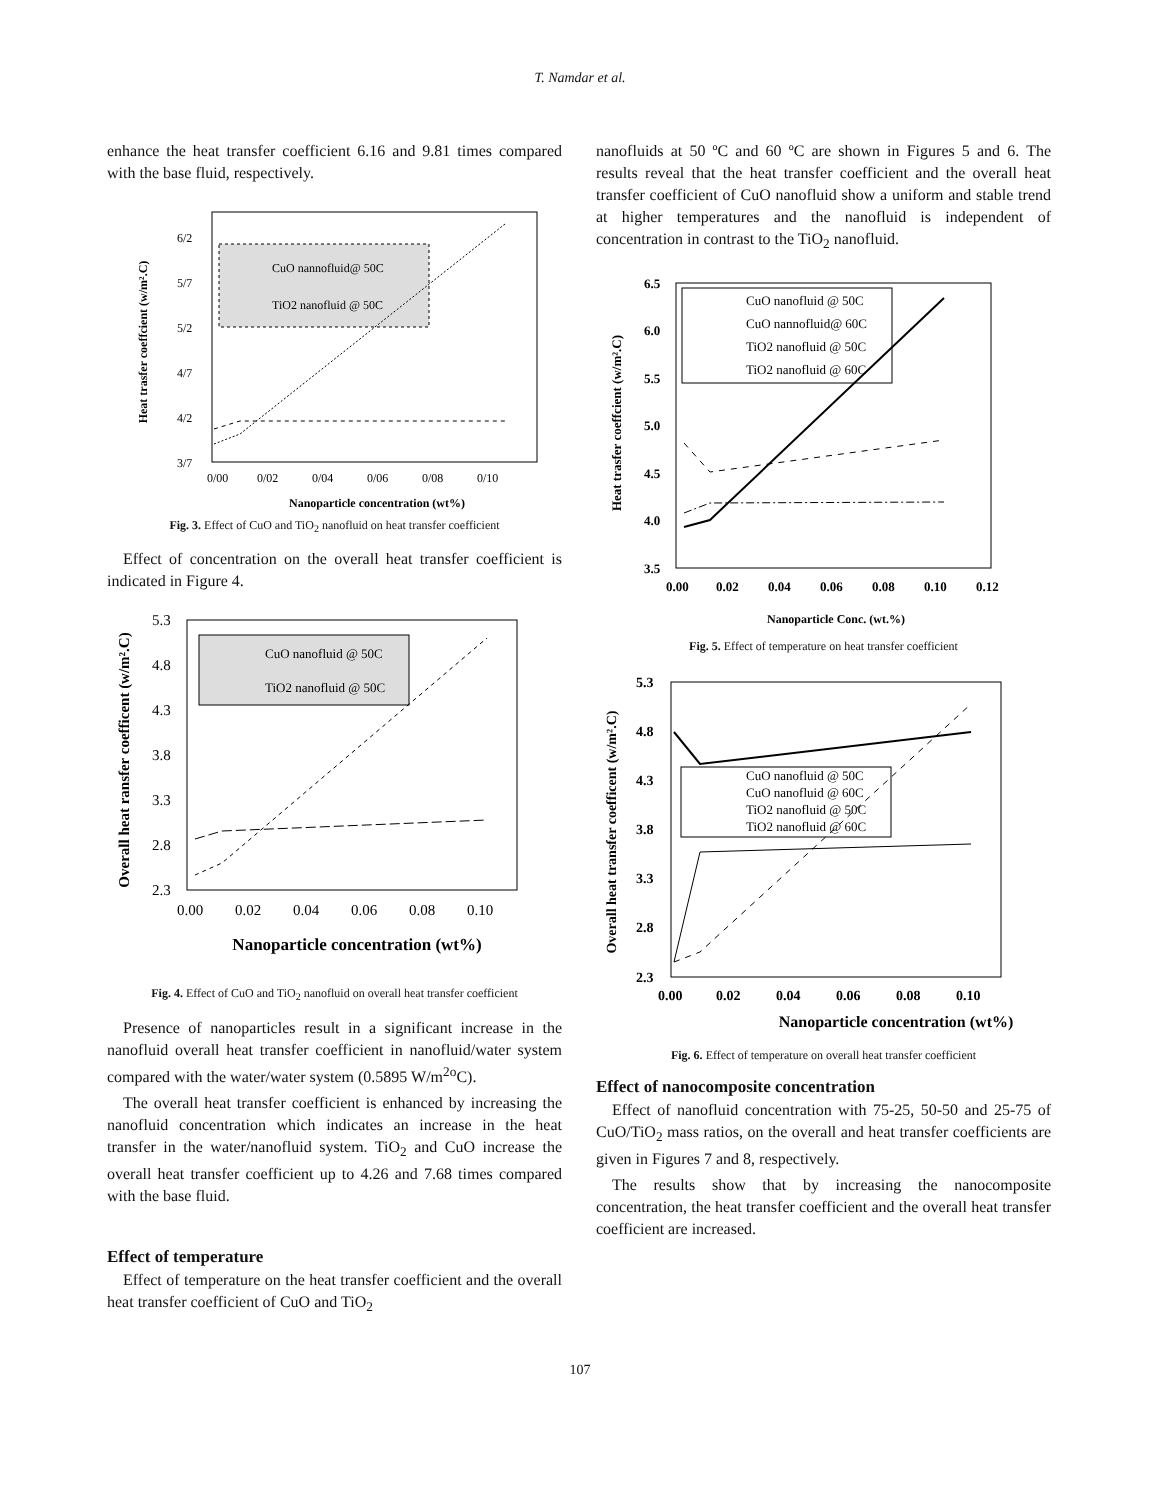T. Namdar et al.
enhance the heat transfer coefficient 6.16 and 9.81 times compared with the base fluid, respectively.
Heat trasfer coeffcient (w/m².C)
6/2
5/7
5/2
4/7
4/2
3/7
0/00
0/02
0/04
0/06
0/08
0/10
Nanoparticle concentration (wt%)
CuO nannofluid@ 50C
TiO2 nanofluid @ 50C
Fig. 3. Effect of CuO and TiO<sub>2</sub> nanofluid on heat transfer coefficient
Effect of concentration on the overall heat transfer coefficient is indicated in Figure 4.
Overall heat ransfer coefficent (w/m².C)
5.3
4.8
4.3
3.8
3.3
2.8
2.3
0.00
0.02
0.04
0.06
0.08
0.10
Nanoparticle concentration (wt%)
CuO nanofluid @ 50C
TiO2 nanofluid @ 50C
Fig. 4. Effect of CuO and TiO<sub>2</sub> nanofluid on overall heat transfer coefficient
Presence of nanoparticles result in a significant increase in the nanofluid overall heat transfer coefficient in nanofluid/water system compared with the water/water system (0.5895 W/m<sup>2o</sup>C).
The overall heat transfer coefficient is enhanced by increasing the nanofluid concentration which indicates an increase in the heat transfer in the water/nanofluid system. TiO<sub>2</sub> and CuO increase the overall heat transfer coefficient up to 4.26 and 7.68 times compared with the base fluid.
Effect of temperature
Effect of temperature on the heat transfer coefficient and the overall heat transfer coefficient of CuO and TiO<sub>2</sub>
nanofluids at 50 ºC and 60 ºC are shown in Figures 5 and 6. The results reveal that the heat transfer coefficient and the overall heat transfer coefficient of CuO nanofluid show a uniform and stable trend at higher temperatures and the nanofluid is independent of concentration in contrast to the TiO<sub>2</sub> nanofluid.
Heat trasfer coeffcient (w/m².C)
6.5
6.0
5.5
5.0
4.5
4.0
3.5
0.00
0.02
0.04
0.06
0.08
0.10
0.12
Nanoparticle Conc. (wt.%)
CuO nanofluid @ 50C
CuO nannofluid@ 60C
TiO2 nanofluid @ 50C
TiO2 nanofluid @ 60C
Fig. 5. Effect of temperature on heat transfer coefficient
Overall heat transfer coefficent (w/m².C)
5.3
4.8
4.3
3.8
3.3
2.8
2.3
0.00
0.02
0.04
0.06
0.08
0.10
Nanoparticle concentration (wt%)
CuO nanofluid @ 50C
CuO nanofluid @ 60C
TiO2 nanofluid @ 50C
TiO2 nanofluid @ 60C
Fig. 6. Effect of temperature on overall heat transfer coefficient
Effect of nanocomposite concentration
Effect of nanofluid concentration with 75-25, 50-50 and 25-75 of CuO/TiO<sub>2</sub> mass ratios, on the overall and heat transfer coefficients are given in Figures 7 and 8, respectively.
The results show that by increasing the nanocomposite concentration, the heat transfer coefficient and the overall heat transfer coefficient are increased.
107